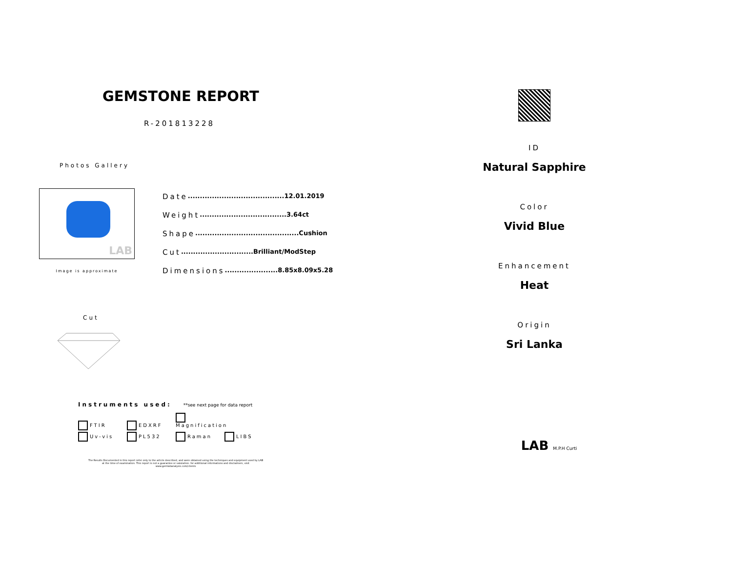GEMSTONE REPORT
R-201813228
Photos Gallery
LAB
Image is approximate
Date........................................12.01.2019
Weight....................................3.64ct
Shape...........................................Cushion
Cut..............................Brilliant/ModStep
Dimensions......................8.85x8.09x5.28
Cut
Instruments used: **see next page for data report
FTIR EDXRF Magnification
Uv-vis PL532 Raman LIBS
The Results Documented in this report refer only to the article described, and were obtained using the techniques and equipment used by LAB at the time of examination. This report is not a guarantee or valutation. for additional informations and disclaimers, visit www.gemlabanalysis.com/clients
ID
Natural Sapphire
Color
Vivid Blue
Enhancement
Heat
Origin
Sri Lanka
LAB M.P.H Curti